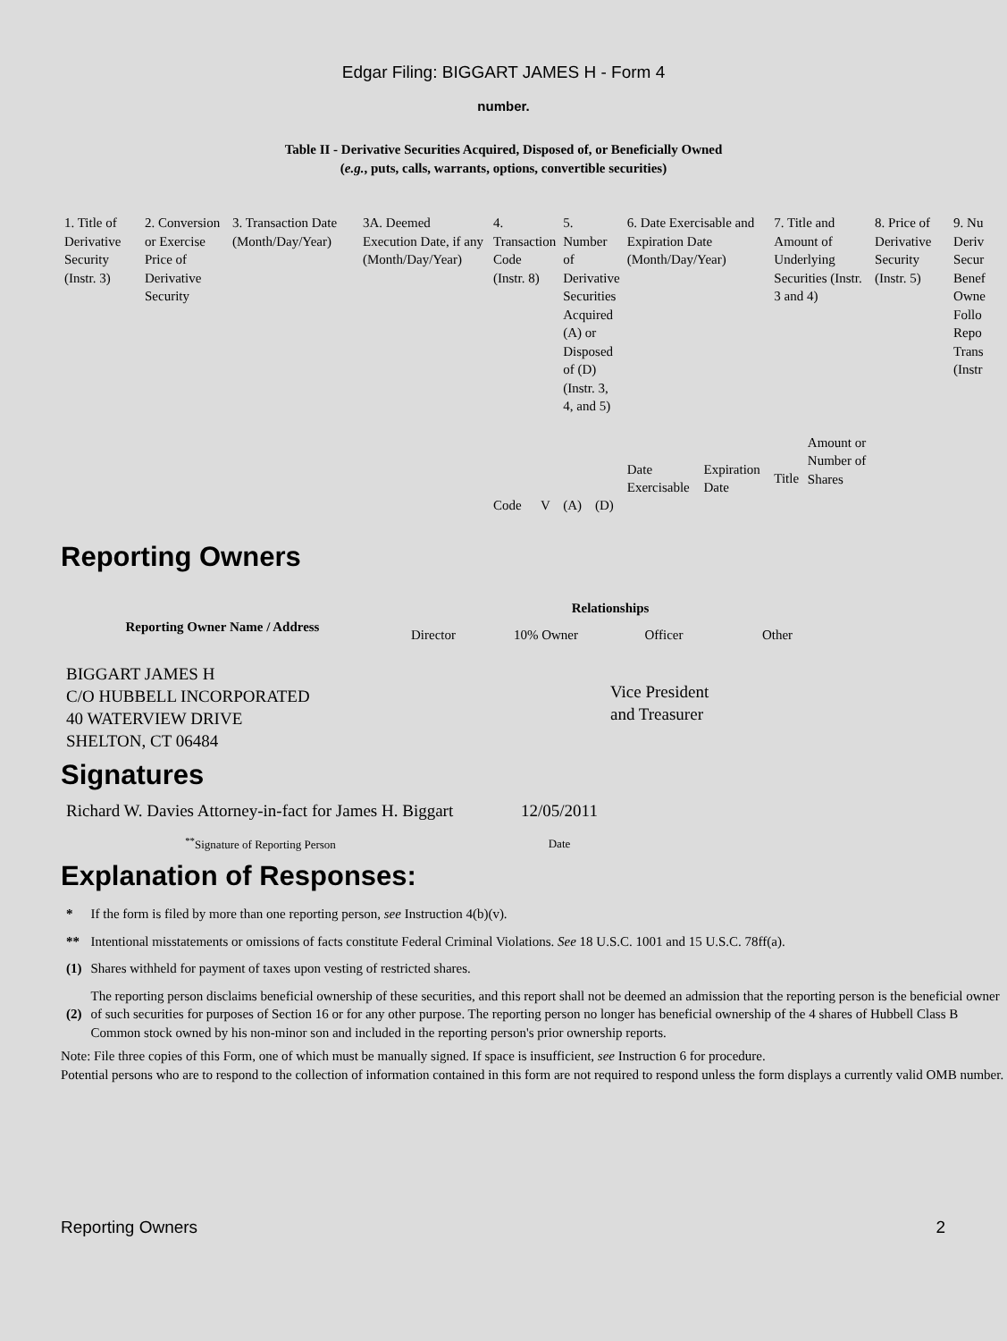Edgar Filing: BIGGART JAMES H - Form 4
number.
Table II - Derivative Securities Acquired, Disposed of, or Beneficially Owned
(e.g., puts, calls, warrants, options, convertible securities)
| 1. Title of Derivative Security (Instr. 3) | 2. Conversion or Exercise Price of Derivative Security | 3. Transaction Date (Month/Day/Year) | 3A. Deemed Execution Date, if any (Month/Day/Year) | 4. Transaction Code (Instr. 8) | | 5. Number of Derivative Securities Acquired (A) or Disposed of (D) (Instr. 3, 4, and 5) | | 6. Date Exercisable and Expiration Date (Month/Day/Year) | | 7. Title and Amount of Underlying Securities (Instr. 3 and 4) | | 8. Price of Derivative Security (Instr. 5) | 9. Nu Deriv Secur Benef Owne Follo Repo Trans (Instr |
| | | | | Code | V | (A) | (D) | Date Exercisable | Expiration Date | Title | Amount or Number of Shares | | |
Reporting Owners
| Reporting Owner Name / Address | Relationships | | | |
| --- | --- | --- | --- | --- |
| | Director | 10% Owner | Officer | Other |
| BIGGART JAMES H C/O HUBBELL INCORPORATED 40 WATERVIEW DRIVE SHELTON, CT 06484 | | | Vice President and Treasurer | |
Signatures
| Richard W. Davies Attorney-in-fact for James H. Biggart | 12/05/2011 |
| <sup>**</sup> Signature of Reporting Person | Date |
Explanation of Responses:
| * | If the form is filed by more than one reporting person, see Instruction 4(b)(v). |
| ** | Intentional misstatements or omissions of facts constitute Federal Criminal Violations. See 18 U.S.C. 1001 and 15 U.S.C. 78ff(a). |
| (1) | Shares withheld for payment of taxes upon vesting of restricted shares. |
| (2) | The reporting person disclaims beneficial ownership of these securities, and this report shall not be deemed an admission that the reporting person is the beneficial owner of such securities for purposes of Section 16 or for any other purpose. The reporting person no longer has beneficial ownership of the 4 shares of Hubbell Class B Common stock owned by his non-minor son and included in the reporting person's prior ownership reports. |
Note: File three copies of this Form, one of which must be manually signed. If space is insufficient, see Instruction 6 for procedure.
Potential persons who are to respond to the collection of information contained in this form are not required to respond unless the form displays a currently valid OMB number.
Reporting Owners 2